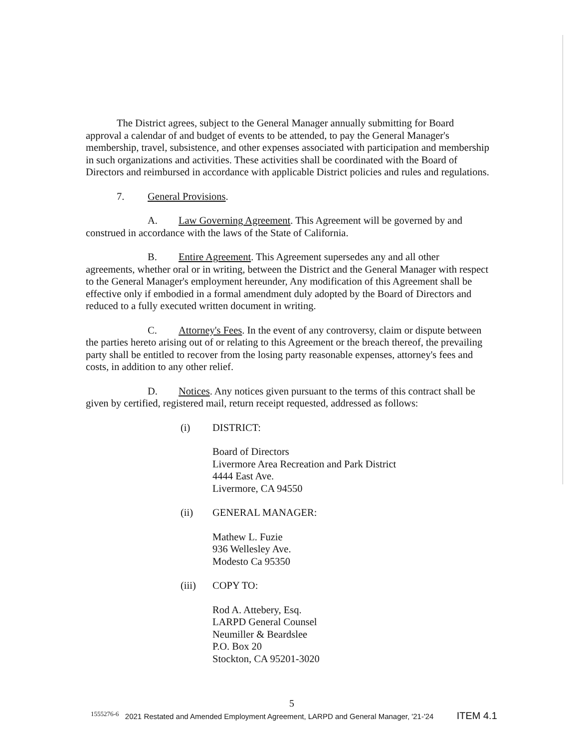The District agrees, subject to the General Manager annually submitting for Board approval a calendar of and budget of events to be attended, to pay the General Manager's membership, travel, subsistence, and other expenses associated with participation and membership in such organizations and activities. These activities shall be coordinated with the Board of Directors and reimbursed in accordance with applicable District policies and rules and regulations.
7. General Provisions.
A. Law Governing Agreement. This Agreement will be governed by and construed in accordance with the laws of the State of California.
B. Entire Agreement. This Agreement supersedes any and all other agreements, whether oral or in writing, between the District and the General Manager with respect to the General Manager's employment hereunder, Any modification of this Agreement shall be effective only if embodied in a formal amendment duly adopted by the Board of Directors and reduced to a fully executed written document in writing.
C. Attorney's Fees. In the event of any controversy, claim or dispute between the parties hereto arising out of or relating to this Agreement or the breach thereof, the prevailing party shall be entitled to recover from the losing party reasonable expenses, attorney's fees and costs, in addition to any other relief.
D. Notices. Any notices given pursuant to the terms of this contract shall be given by certified, registered mail, return receipt requested, addressed as follows:
(i) DISTRICT:
Board of Directors
Livermore Area Recreation and Park District
4444 East Ave.
Livermore, CA 94550
(ii) GENERAL MANAGER:
Mathew L. Fuzie
936 Wellesley Ave.
Modesto Ca 95350
(iii) COPY TO:
Rod A. Attebery, Esq.
LARPD General Counsel
Neumiller & Beardslee
P.O. Box 20
Stockton, CA 95201-3020
5
1555276-6 2021 Restated and Amended Employment Agreement, LARPD and General Manager, '21-'24 ITEM 4.1